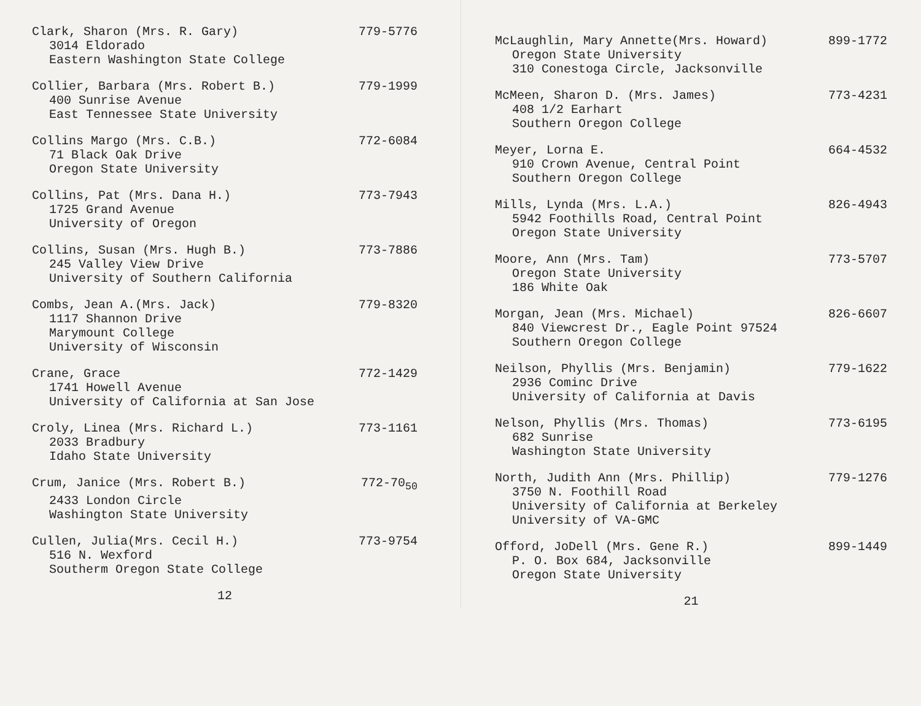Clark, Sharon (Mrs. R. Gary) 779-5776
3014 Eldorado
Eastern Washington State College
Collier, Barbara (Mrs. Robert B.) 779-1999
400 Sunrise Avenue
East Tennessee State University
Collins Margo (Mrs. C.B.) 772-6084
71 Black Oak Drive
Oregon State University
Collins, Pat (Mrs. Dana H.) 773-7943
1725 Grand Avenue
University of Oregon
Collins, Susan (Mrs. Hugh B.) 773-7886
245 Valley View Drive
University of Southern California
Combs, Jean A.(Mrs. Jack) 779-8320
1117 Shannon Drive
Marymount College
University of Wisconsin
Crane, Grace 772-1429
1741 Howell Avenue
University of California at San Jose
Croly, Linea (Mrs. Richard L.) 773-1161
2033 Bradbury
Idaho State University
Crum, Janice (Mrs. Robert B.) 772-70<sub>50</sub>
2433 London Circle
Washington State University
Cullen, Julia(Mrs. Cecil H.) 773-9754
516 N. Wexford
Southerm Oregon State College
12
McLaughlin, Mary Annette(Mrs. Howard) 899-1772
Oregon State University
310 Conestoga Circle, Jacksonville
McMeen, Sharon D. (Mrs. James) 773-4231
408 1/2 Earhart
Southern Oregon College
Meyer, Lorna E. 664-4532
910 Crown Avenue, Central Point
Southern Oregon College
Mills, Lynda (Mrs. L.A.) 826-4943
5942 Foothills Road, Central Point
Oregon State University
Moore, Ann (Mrs. Tam) 773-5707
Oregon State University
186 White Oak
Morgan, Jean (Mrs. Michael) 826-6607
840 Viewcrest Dr., Eagle Point 97524
Southern Oregon College
Neilson, Phyllis (Mrs. Benjamin) 779-1622
2936 Cominc Drive
University of California at Davis
Nelson, Phyllis (Mrs. Thomas) 773-6195
682 Sunrise
Washington State University
North, Judith Ann (Mrs. Phillip) 779-1276
3750 N. Foothill Road
University of California at Berkeley
University of VA-GMC
Offord, JoDell (Mrs. Gene R.) 899-1449
P. O. Box 684, Jacksonville
Oregon State University
21